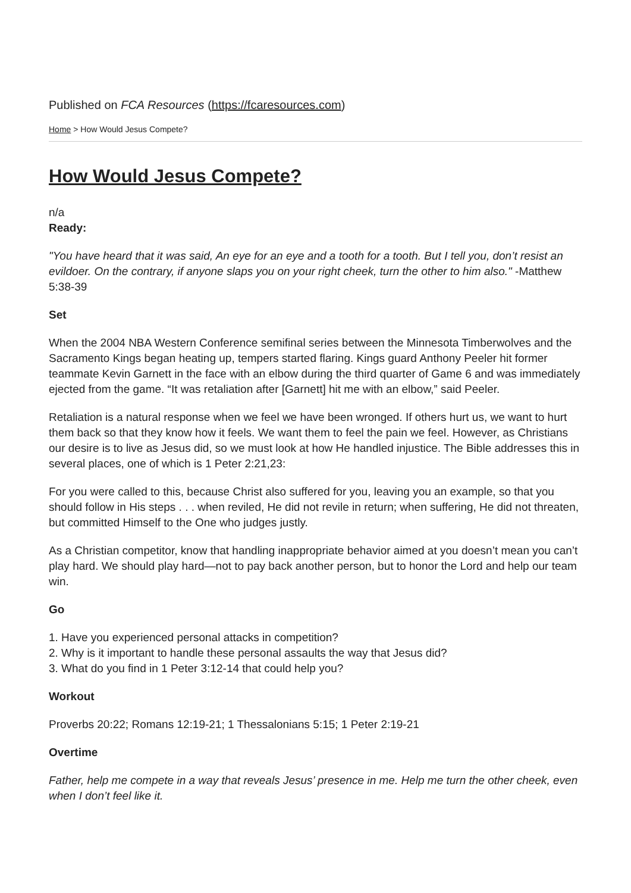Published on FCA Resources (https://fcaresources.com)
Home > How Would Jesus Compete?
How Would Jesus Compete?
n/a
Ready:
"You have heard that it was said, An eye for an eye and a tooth for a tooth. But I tell you, don’t resist an evildoer. On the contrary, if anyone slaps you on your right cheek, turn the other to him also." -Matthew 5:38-39
Set
When the 2004 NBA Western Conference semifinal series between the Minnesota Timberwolves and the Sacramento Kings began heating up, tempers started flaring. Kings guard Anthony Peeler hit former teammate Kevin Garnett in the face with an elbow during the third quarter of Game 6 and was immediately ejected from the game. “It was retaliation after [Garnett] hit me with an elbow,” said Peeler.
Retaliation is a natural response when we feel we have been wronged. If others hurt us, we want to hurt them back so that they know how it feels. We want them to feel the pain we feel. However, as Christians our desire is to live as Jesus did, so we must look at how He handled injustice. The Bible addresses this in several places, one of which is 1 Peter 2:21,23:
For you were called to this, because Christ also suffered for you, leaving you an example, so that you should follow in His steps . . . when reviled, He did not revile in return; when suffering, He did not threaten, but committed Himself to the One who judges justly.
As a Christian competitor, know that handling inappropriate behavior aimed at you doesn’t mean you can’t play hard. We should play hard—not to pay back another person, but to honor the Lord and help our team win.
Go
1. Have you experienced personal attacks in competition?
2. Why is it important to handle these personal assaults the way that Jesus did?
3. What do you find in 1 Peter 3:12-14 that could help you?
Workout
Proverbs 20:22; Romans 12:19-21; 1 Thessalonians 5:15; 1 Peter 2:19-21
Overtime
Father, help me compete in a way that reveals Jesus’ presence in me. Help me turn the other cheek, even when I don’t feel like it.